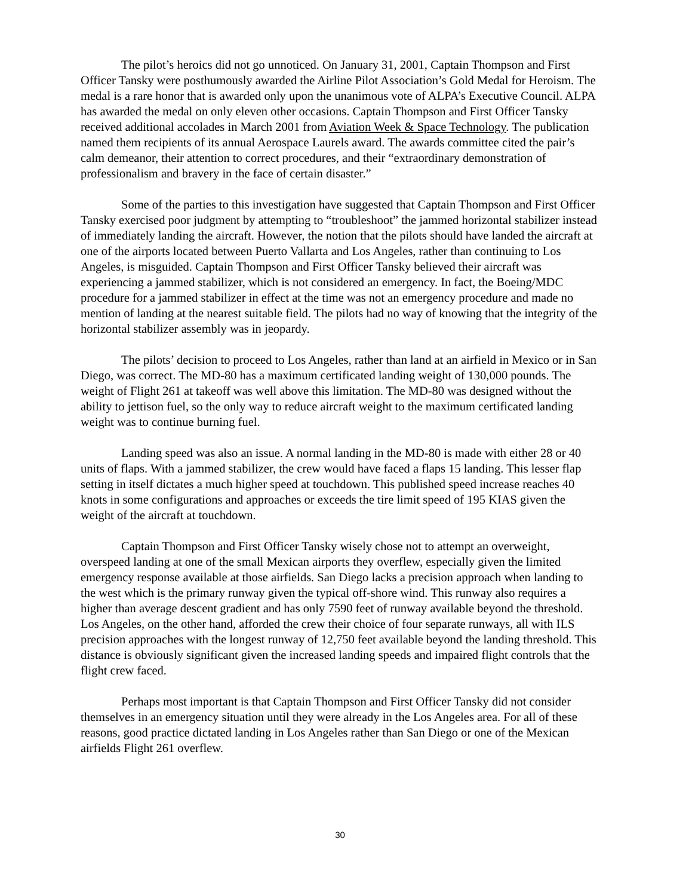The pilot’s heroics did not go unnoticed. On January 31, 2001, Captain Thompson and First Officer Tansky were posthumously awarded the Airline Pilot Association’s Gold Medal for Heroism. The medal is a rare honor that is awarded only upon the unanimous vote of ALPA’s Executive Council. ALPA has awarded the medal on only eleven other occasions. Captain Thompson and First Officer Tansky received additional accolades in March 2001 from Aviation Week & Space Technology. The publication named them recipients of its annual Aerospace Laurels award. The awards committee cited the pair’s calm demeanor, their attention to correct procedures, and their “extraordinary demonstration of professionalism and bravery in the face of certain disaster.”
Some of the parties to this investigation have suggested that Captain Thompson and First Officer Tansky exercised poor judgment by attempting to “troubleshoot” the jammed horizontal stabilizer instead of immediately landing the aircraft. However, the notion that the pilots should have landed the aircraft at one of the airports located between Puerto Vallarta and Los Angeles, rather than continuing to Los Angeles, is misguided. Captain Thompson and First Officer Tansky believed their aircraft was experiencing a jammed stabilizer, which is not considered an emergency. In fact, the Boeing/MDC procedure for a jammed stabilizer in effect at the time was not an emergency procedure and made no mention of landing at the nearest suitable field. The pilots had no way of knowing that the integrity of the horizontal stabilizer assembly was in jeopardy.
The pilots’ decision to proceed to Los Angeles, rather than land at an airfield in Mexico or in San Diego, was correct. The MD-80 has a maximum certificated landing weight of 130,000 pounds. The weight of Flight 261 at takeoff was well above this limitation. The MD-80 was designed without the ability to jettison fuel, so the only way to reduce aircraft weight to the maximum certificated landing weight was to continue burning fuel.
Landing speed was also an issue. A normal landing in the MD-80 is made with either 28 or 40 units of flaps. With a jammed stabilizer, the crew would have faced a flaps 15 landing. This lesser flap setting in itself dictates a much higher speed at touchdown. This published speed increase reaches 40 knots in some configurations and approaches or exceeds the tire limit speed of 195 KIAS given the weight of the aircraft at touchdown.
Captain Thompson and First Officer Tansky wisely chose not to attempt an overweight, overspeed landing at one of the small Mexican airports they overflew, especially given the limited emergency response available at those airfields. San Diego lacks a precision approach when landing to the west which is the primary runway given the typical off-shore wind. This runway also requires a higher than average descent gradient and has only 7590 feet of runway available beyond the threshold. Los Angeles, on the other hand, afforded the crew their choice of four separate runways, all with ILS precision approaches with the longest runway of 12,750 feet available beyond the landing threshold. This distance is obviously significant given the increased landing speeds and impaired flight controls that the flight crew faced.
Perhaps most important is that Captain Thompson and First Officer Tansky did not consider themselves in an emergency situation until they were already in the Los Angeles area. For all of these reasons, good practice dictated landing in Los Angeles rather than San Diego or one of the Mexican airfields Flight 261 overflew.
30